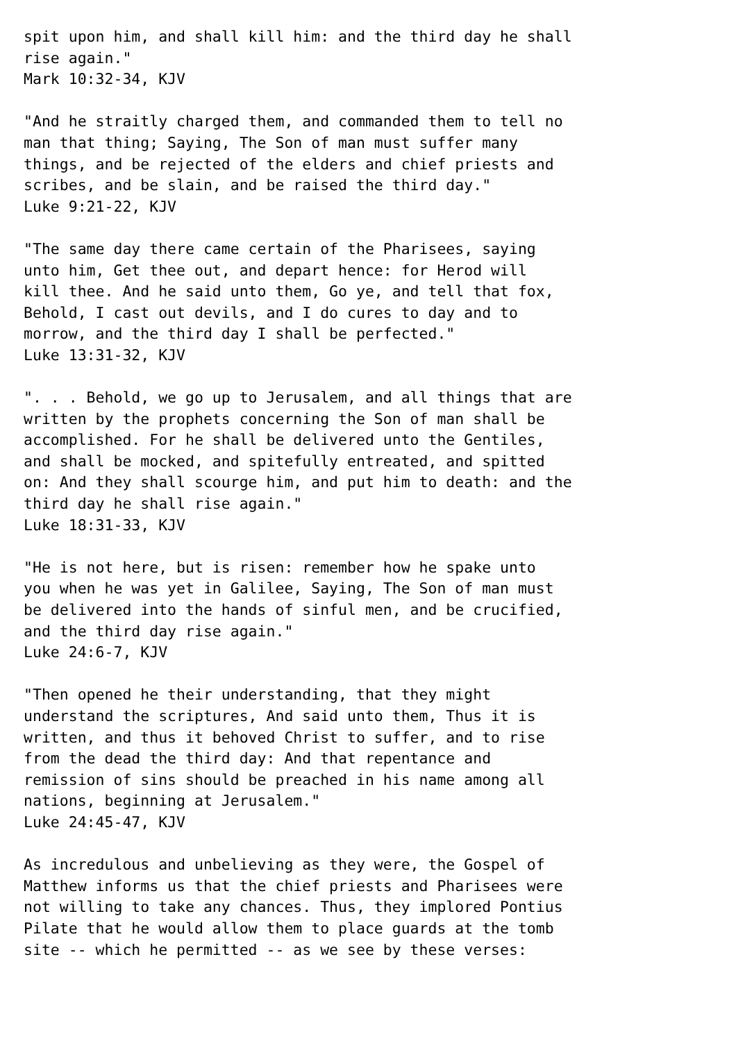spit upon him, and shall kill him: and the third day he shall
rise again."
Mark 10:32-34, KJV

"And he straitly charged them, and commanded them to tell no
man that thing; Saying, The Son of man must suffer many
things, and be rejected of the elders and chief priests and
scribes, and be slain, and be raised the third day."
Luke 9:21-22, KJV

"The same day there came certain of the Pharisees, saying
unto him, Get thee out, and depart hence: for Herod will
kill thee. And he said unto them, Go ye, and tell that fox,
Behold, I cast out devils, and I do cures to day and to
morrow, and the third day I shall be perfected."
Luke 13:31-32, KJV

". . . Behold, we go up to Jerusalem, and all things that are
written by the prophets concerning the Son of man shall be
accomplished. For he shall be delivered unto the Gentiles,
and shall be mocked, and spitefully entreated, and spitted
on: And they shall scourge him, and put him to death: and the
third day he shall rise again."
Luke 18:31-33, KJV

"He is not here, but is risen: remember how he spake unto
you when he was yet in Galilee, Saying, The Son of man must
be delivered into the hands of sinful men, and be crucified,
and the third day rise again."
Luke 24:6-7, KJV

"Then opened he their understanding, that they might
understand the scriptures, And said unto them, Thus it is
written, and thus it behoved Christ to suffer, and to rise
from the dead the third day: And that repentance and
remission of sins should be preached in his name among all
nations, beginning at Jerusalem."
Luke 24:45-47, KJV

As incredulous and unbelieving as they were, the Gospel of
Matthew informs us that the chief priests and Pharisees were
not willing to take any chances. Thus, they implored Pontius
Pilate that he would allow them to place guards at the tomb
site -- which he permitted -- as we see by these verses: